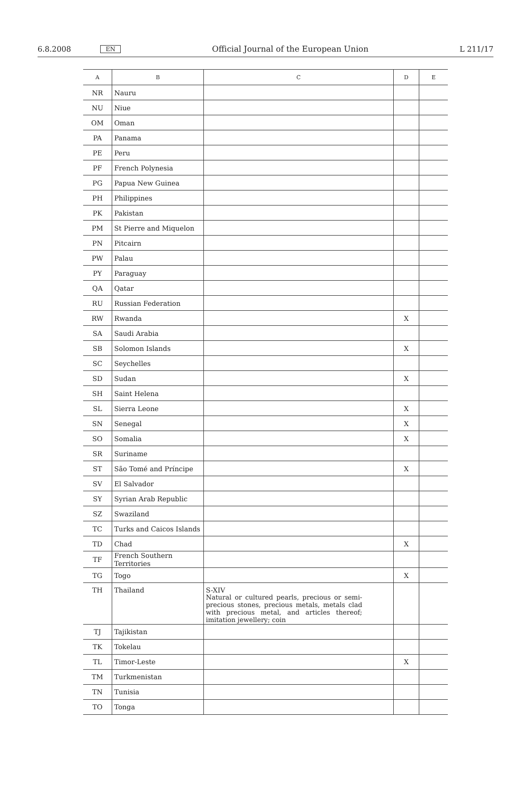6.8.2008 EN Official Journal of the European Union L 211/17
| A | B | C | D | E |
| --- | --- | --- | --- | --- |
| NR | Nauru | | | |
| NU | Niue | | | |
| OM | Oman | | | |
| PA | Panama | | | |
| PE | Peru | | | |
| PF | French Polynesia | | | |
| PG | Papua New Guinea | | | |
| PH | Philippines | | | |
| PK | Pakistan | | | |
| PM | St Pierre and Miquelon | | | |
| PN | Pitcairn | | | |
| PW | Palau | | | |
| PY | Paraguay | | | |
| QA | Qatar | | | |
| RU | Russian Federation | | | |
| RW | Rwanda | | X | |
| SA | Saudi Arabia | | | |
| SB | Solomon Islands | | X | |
| SC | Seychelles | | | |
| SD | Sudan | | X | |
| SH | Saint Helena | | | |
| SL | Sierra Leone | | X | |
| SN | Senegal | | X | |
| SO | Somalia | | X | |
| SR | Suriname | | | |
| ST | São Tomé and Príncipe | | X | |
| SV | El Salvador | | | |
| SY | Syrian Arab Republic | | | |
| SZ | Swaziland | | | |
| TC | Turks and Caicos Islands | | | |
| TD | Chad | | X | |
| TF | French Southern Territories | | | |
| TG | Togo | | X | |
| TH | Thailand | S-XIV Natural or cultured pearls, precious or semi-precious stones, precious metals, metals clad with precious metal, and articles thereof; imitation jewellery; coin | | |
| TJ | Tajikistan | | | |
| TK | Tokelau | | | |
| TL | Timor-Leste | | X | |
| TM | Turkmenistan | | | |
| TN | Tunisia | | | |
| TO | Tonga | | | |